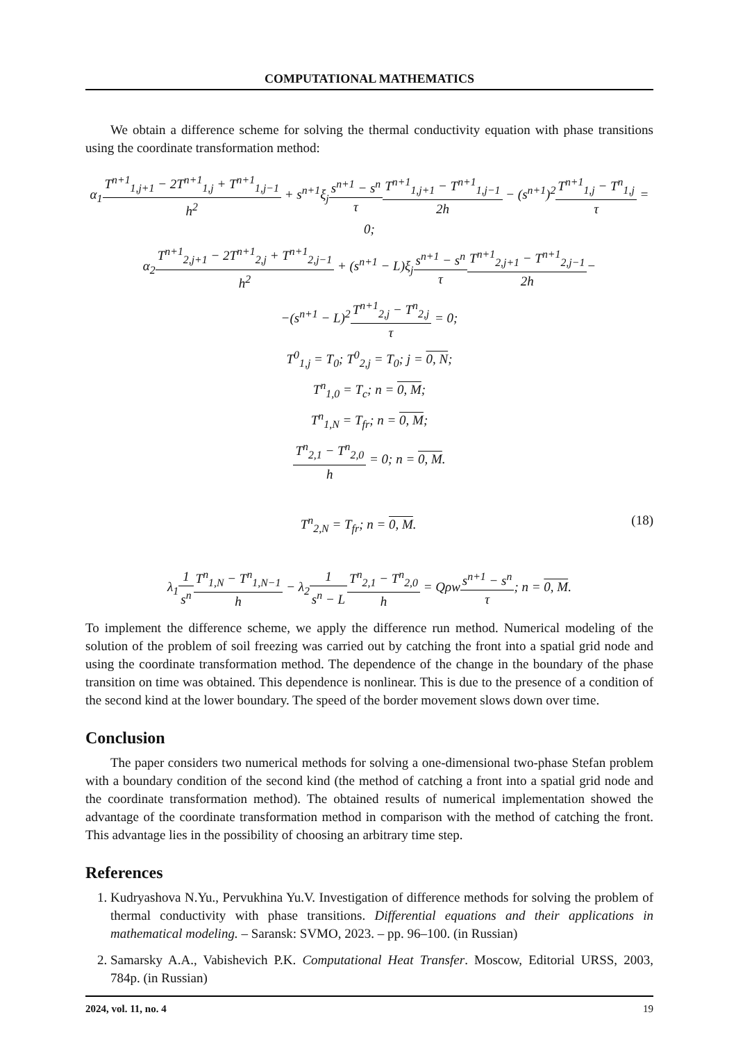COMPUTATIONAL MATHEMATICS
We obtain a difference scheme for solving the thermal conductivity equation with phase transitions using the coordinate transformation method:
α<sub>1</sub>T<sup>n+1</sup><sub>1,j+1</sub> − 2T<sup>n+1</sup><sub>1,j</sub> + T<sup>n+1</sup><sub>1,j−1</sub> h<sup>2</sup> + s<sup>n+1</sup>ξ<sub>j</sub>s<sup>n+1</sup> − s<sup>n</sup> τ T<sup>n+1</sup><sub>1,j+1</sub> − T<sup>n+1</sup><sub>1,j−1</sub> 2h − (s<sup>n+1</sup>)<sup>2</sup>T<sup>n+1</sup><sub>1,j</sub> − T<sup>n</sup><sub>1,j</sub> τ = 0;
α<sub>2</sub>T<sup>n+1</sup><sub>2,j+1</sub> − 2T<sup>n+1</sup><sub>2,j</sub> + T<sup>n+1</sup><sub>2,j−1</sub> h<sup>2</sup> + (s<sup>n+1</sup> − L)ξ<sub>j</sub>s<sup>n+1</sup> − s<sup>n</sup> τ T<sup>n+1</sup><sub>2,j+1</sub> − T<sup>n+1</sup><sub>2,j−1</sub> 2h−
−(s<sup>n+1</sup> − L)<sup>2</sup>T<sup>n+1</sup><sub>2,j</sub> − T<sup>n</sup><sub>2,j</sub> τ = 0;
T<sup>0</sup><sub>1,j</sub> = T<sub>0</sub>; T<sup>0</sup><sub>2,j</sub> = T<sub>0</sub>; j = 0, N;
T<sup>n</sup><sub>1,0</sub> = T<sub>c</sub>; n = 0, M;
T<sup>n</sup><sub>1,N</sub> = T<sub>fr</sub>; n = 0, M;
T<sup>n</sup><sub>2,1</sub> − T<sup>n</sup><sub>2,0</sub> h = 0; n = 0, M.
T<sup>n</sup><sub>2,N</sub> = T<sub>fr</sub>; n = 0, M. (18)
λ<sub>1</sub>1 s<sup>n</sup> T<sup>n</sup><sub>1,N</sub> − T<sup>n</sup><sub>1,N−1</sub> h − λ<sub>2</sub>1 s<sup>n</sup> − L T<sup>n</sup><sub>2,1</sub> − T<sup>n</sup><sub>2,0</sub> h = Qρws<sup>n+1</sup> − s<sup>n</sup> τ; n = 0, M.
To implement the difference scheme, we apply the difference run method. Numerical modeling of the solution of the problem of soil freezing was carried out by catching the front into a spatial grid node and using the coordinate transformation method. The dependence of the change in the boundary of the phase transition on time was obtained. This dependence is nonlinear. This is due to the presence of a condition of the second kind at the lower boundary. The speed of the border movement slows down over time.
Conclusion
The paper considers two numerical methods for solving a one-dimensional two-phase Stefan problem with a boundary condition of the second kind (the method of catching a front into a spatial grid node and the coordinate transformation method). The obtained results of numerical implementation showed the advantage of the coordinate transformation method in comparison with the method of catching the front. This advantage lies in the possibility of choosing an arbitrary time step.
References
1. Kudryashova N.Yu., Pervukhina Yu.V. Investigation of difference methods for solving the problem of thermal conductivity with phase transitions. Differential equations and their applications in mathematical modeling. – Saransk: SVMO, 2023. – pp. 96–100. (in Russian)
2. Samarsky A.A., Vabishevich P.K. Computational Heat Transfer. Moscow, Editorial URSS, 2003, 784p. (in Russian)
2024, vol. 11, no. 4 19